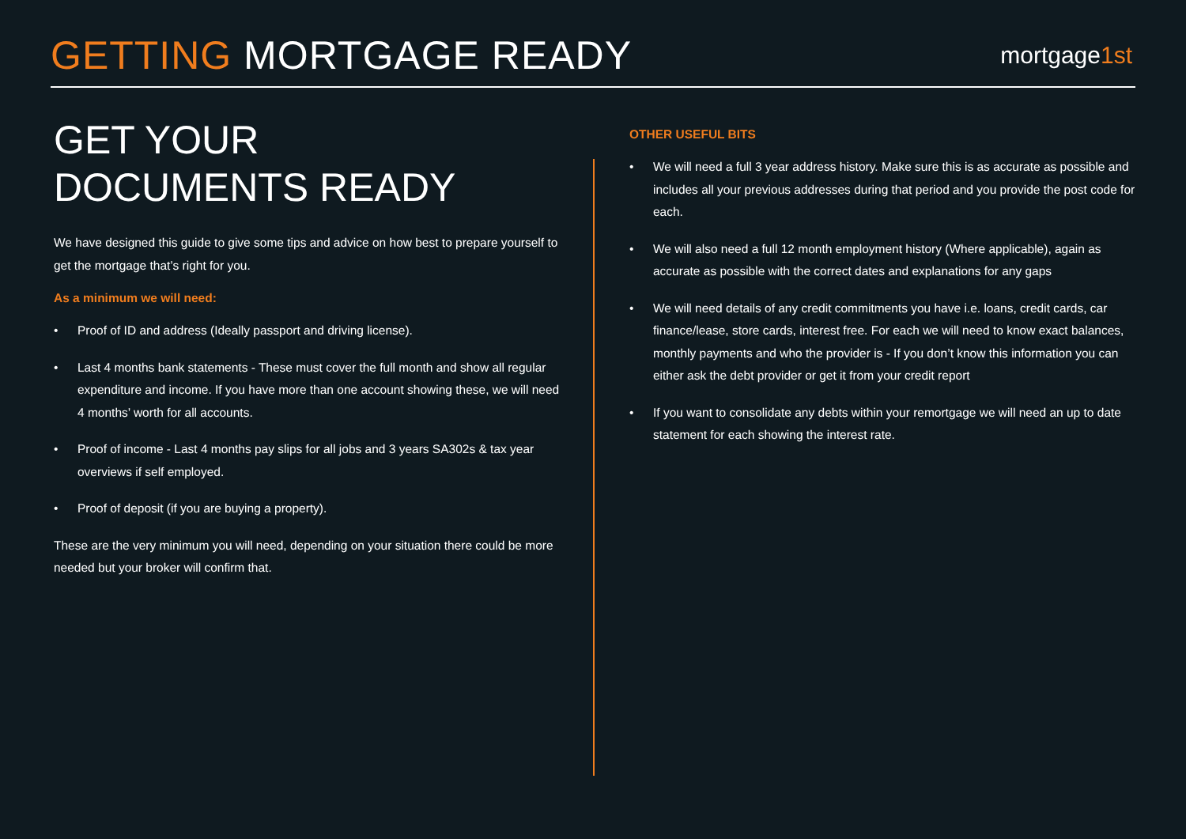GETTING MORTGAGE READY
mortgage1st
GET YOUR
DOCUMENTS READY
We have designed this guide to give some tips and advice on how best to prepare yourself to get the mortgage that’s right for you.
As a minimum we will need:
• Proof of ID and address (Ideally passport and driving license).
• Last 4 months bank statements - These must cover the full month and show all regular expenditure and income. If you have more than one account showing these, we will need 4 months’ worth for all accounts.
• Proof of income - Last 4 months pay slips for all jobs and 3 years SA302s & tax year overviews if self employed.
• Proof of deposit (if you are buying a property).
These are the very minimum you will need, depending on your situation there could be more needed but your broker will confirm that.
OTHER USEFUL BITS
• We will need a full 3 year address history. Make sure this is as accurate as possible and includes all your previous addresses during that period and you provide the post code for each.
• We will also need a full 12 month employment history (Where applicable), again as accurate as possible with the correct dates and explanations for any gaps
• We will need details of any credit commitments you have i.e. loans, credit cards, car finance/lease, store cards, interest free. For each we will need to know exact balances, monthly payments and who the provider is - If you don’t know this information you can either ask the debt provider or get it from your credit report
• If you want to consolidate any debts within your remortgage we will need an up to date statement for each showing the interest rate.